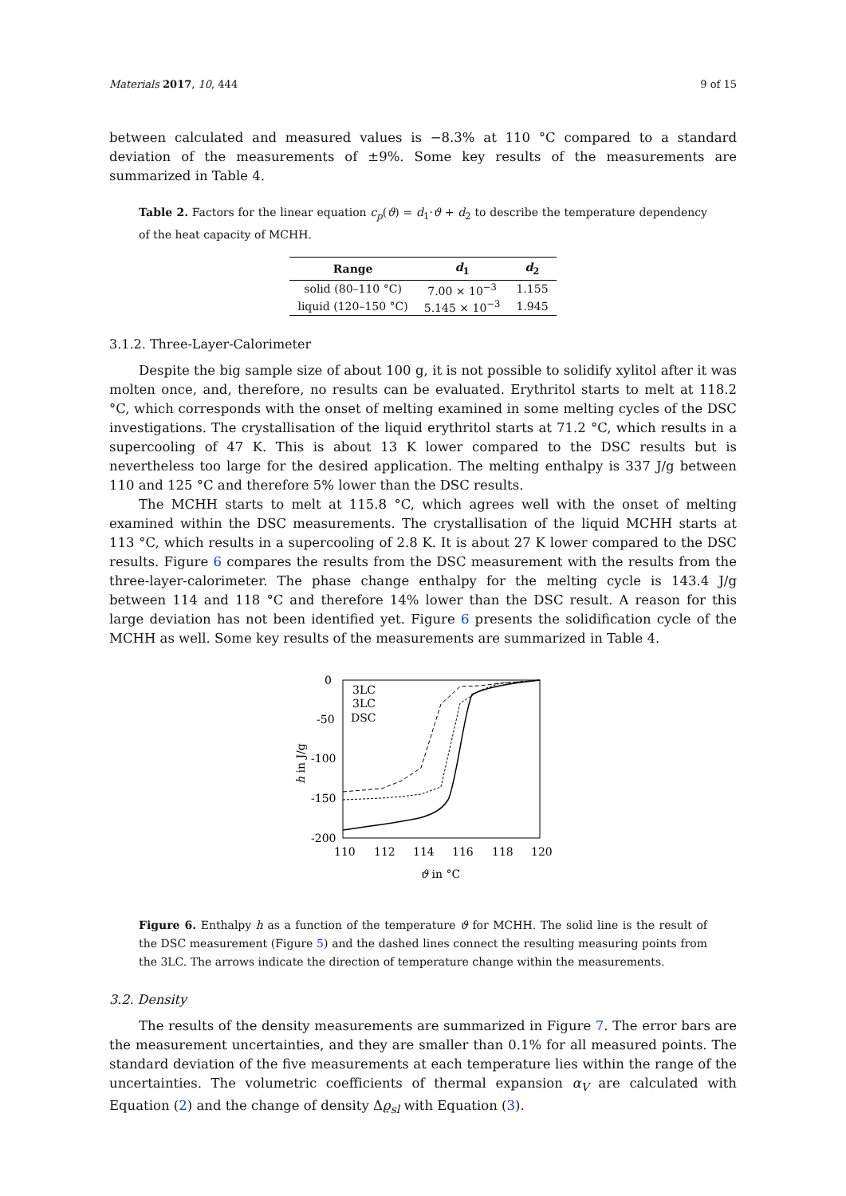Materials 2017, 10, 444 9 of 15
between calculated and measured values is −8.3% at 110 °C compared to a standard deviation of the measurements of ±9%. Some key results of the measurements are summarized in Table 4.
Table 2. Factors for the linear equation c<sub>p</sub>(ϑ) = d<sub>1</sub>·ϑ + d<sub>2</sub> to describe the temperature dependency of the heat capacity of MCHH.
| Range | d<sub>1</sub> | d<sub>2</sub> |
| --- | --- | --- |
| solid (80–110 °C) | 7.00 × 10<sup>−3</sup> | 1.155 |
| liquid (120–150 °C) | 5.145 × 10<sup>−3</sup> | 1.945 |
3.1.2. Three-Layer-Calorimeter
Despite the big sample size of about 100 g, it is not possible to solidify xylitol after it was molten once, and, therefore, no results can be evaluated. Erythritol starts to melt at 118.2 °C, which corresponds with the onset of melting examined in some melting cycles of the DSC investigations. The crystallisation of the liquid erythritol starts at 71.2 °C, which results in a supercooling of 47 K. This is about 13 K lower compared to the DSC results but is nevertheless too large for the desired application. The melting enthalpy is 337 J/g between 110 and 125 °C and therefore 5% lower than the DSC results.
The MCHH starts to melt at 115.8 °C, which agrees well with the onset of melting examined within the DSC measurements. The crystallisation of the liquid MCHH starts at 113 °C, which results in a supercooling of 2.8 K. It is about 27 K lower compared to the DSC results. Figure 6 compares the results from the DSC measurement with the results from the three-layer-calorimeter. The phase change enthalpy for the melting cycle is 143.4 J/g between 114 and 118 °C and therefore 14% lower than the DSC result. A reason for this large deviation has not been identified yet. Figure 6 presents the solidification cycle of the MCHH as well. Some key results of the measurements are summarized in Table 4.
0
-50
-100
-150
-200
110
112
114
116
118
120
ϑ in °C
h in J/g
3LC
3LC
DSC
Figure 6. Enthalpy h as a function of the temperature ϑ for MCHH. The solid line is the result of the DSC measurement (Figure 5) and the dashed lines connect the resulting measuring points from the 3LC. The arrows indicate the direction of temperature change within the measurements.
3.2. Density
The results of the density measurements are summarized in Figure 7. The error bars are the measurement uncertainties, and they are smaller than 0.1% for all measured points. The standard deviation of the five measurements at each temperature lies within the range of the uncertainties. The volumetric coefficients of thermal expansion α<sub>V</sub> are calculated with Equation (2) and the change of density Δϱ<sub>sl</sub> with Equation (3).